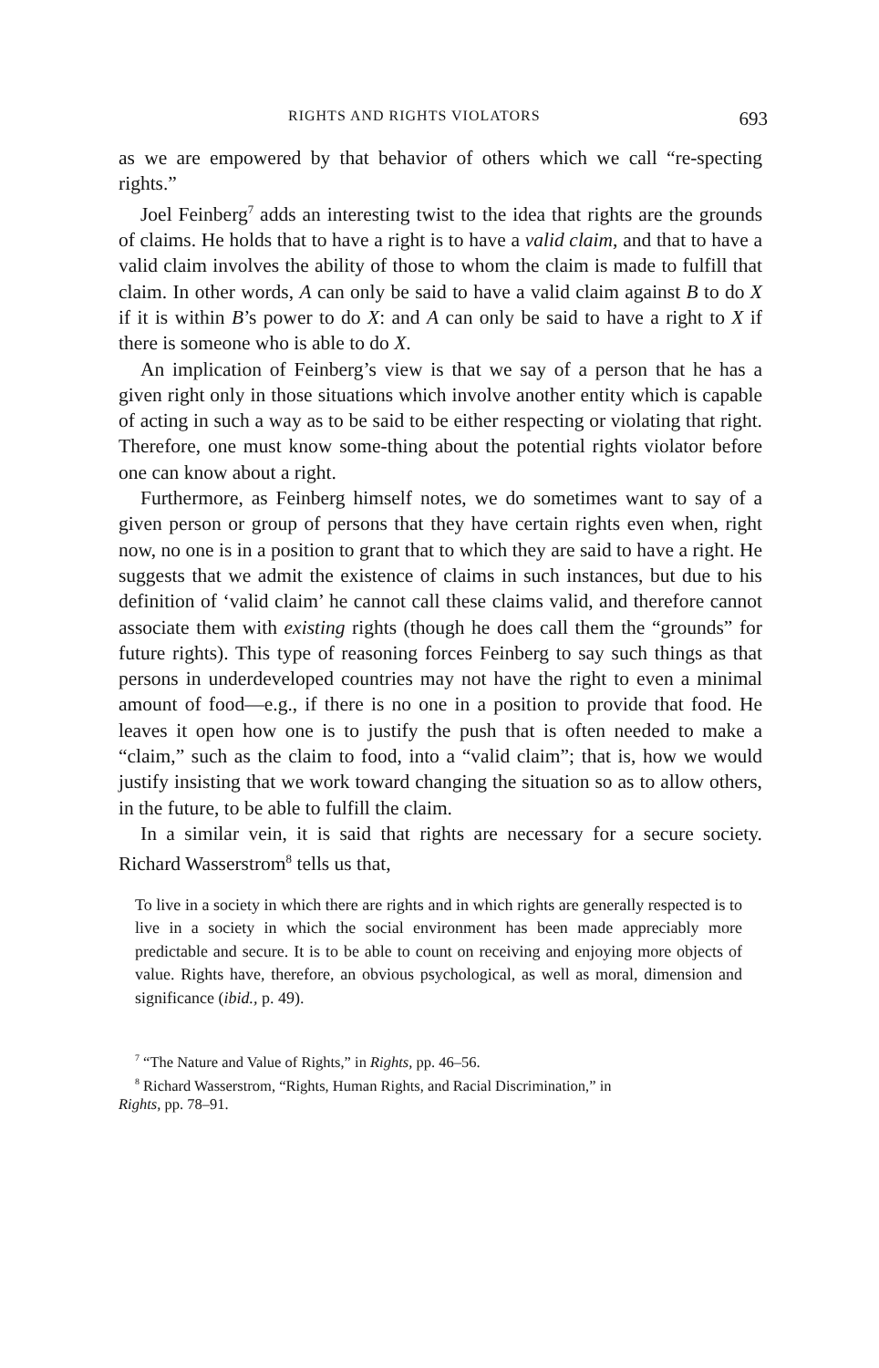RIGHTS AND RIGHTS VIOLATORS 693
as we are empowered by that behavior of others which we call “re-specting rights.”
Joel Feinberg<sup>7</sup> adds an interesting twist to the idea that rights are the grounds of claims. He holds that to have a right is to have a valid claim, and that to have a valid claim involves the ability of those to whom the claim is made to fulfill that claim. In other words, A can only be said to have a valid claim against B to do X if it is within B’s power to do X: and A can only be said to have a right to X if there is someone who is able to do X.
An implication of Feinberg’s view is that we say of a person that he has a given right only in those situations which involve another entity which is capable of acting in such a way as to be said to be either respecting or violating that right. Therefore, one must know some-thing about the potential rights violator before one can know about a right.
Furthermore, as Feinberg himself notes, we do sometimes want to say of a given person or group of persons that they have certain rights even when, right now, no one is in a position to grant that to which they are said to have a right. He suggests that we admit the existence of claims in such instances, but due to his definition of ‘valid claim’ he cannot call these claims valid, and therefore cannot associate them with existing rights (though he does call them the “grounds” for future rights). This type of reasoning forces Feinberg to say such things as that persons in underdeveloped countries may not have the right to even a minimal amount of food—e.g., if there is no one in a position to provide that food. He leaves it open how one is to justify the push that is often needed to make a “claim,” such as the claim to food, into a “valid claim”; that is, how we would justify insisting that we work toward changing the situation so as to allow others, in the future, to be able to fulfill the claim.
In a similar vein, it is said that rights are necessary for a secure society. Richard Wasserstrom<sup>8</sup> tells us that,
To live in a society in which there are rights and in which rights are generally respected is to live in a society in which the social environment has been made appreciably more predictable and secure. It is to be able to count on receiving and enjoying more objects of value. Rights have, therefore, an obvious psychological, as well as moral, dimension and significance (ibid., p. 49).
<sup>7</sup> “The Nature and Value of Rights,” in Rights, pp. 46–56.
<sup>8</sup> Richard Wasserstrom, “Rights, Human Rights, and Racial Discrimination,” in
Rights, pp. 78–91.